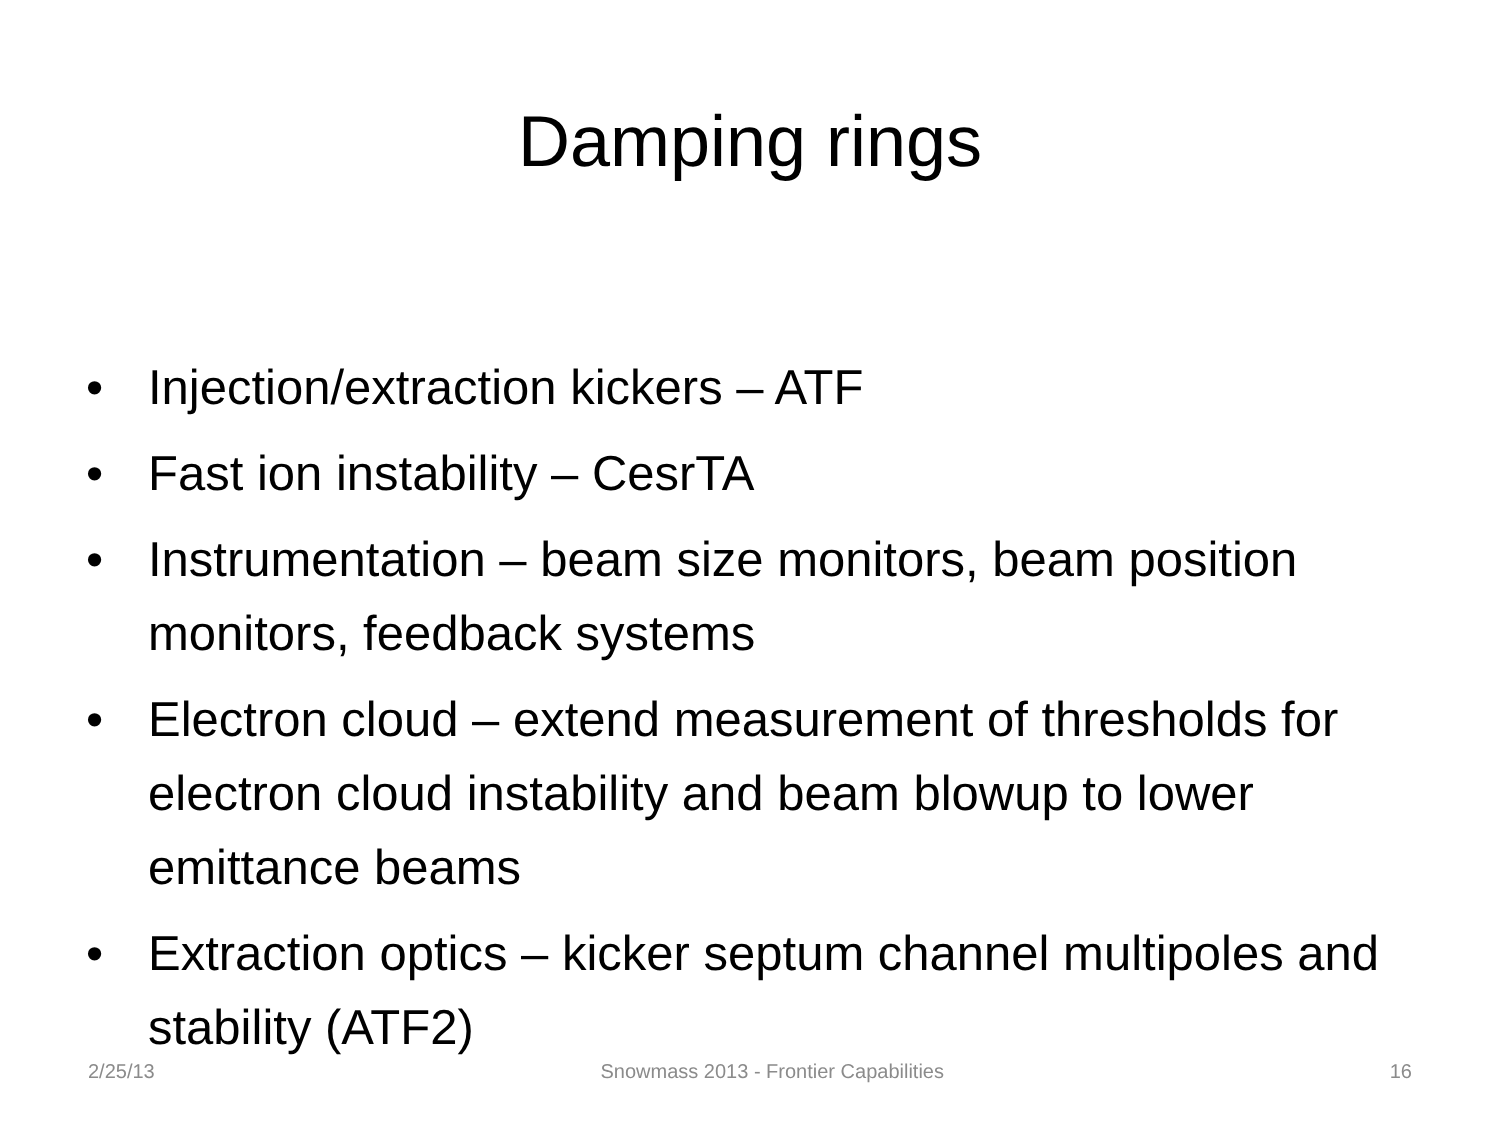Damping rings
• Injection/extraction kickers – ATF
• Fast ion instability – CesrTA
• Instrumentation – beam size monitors, beam position monitors, feedback systems
• Electron cloud – extend measurement of thresholds for electron cloud instability and beam blowup to lower emittance beams
• Extraction optics – kicker septum channel multipoles and stability (ATF2)
2/25/13 Snowmass 2013 - Frontier Capabilities 16